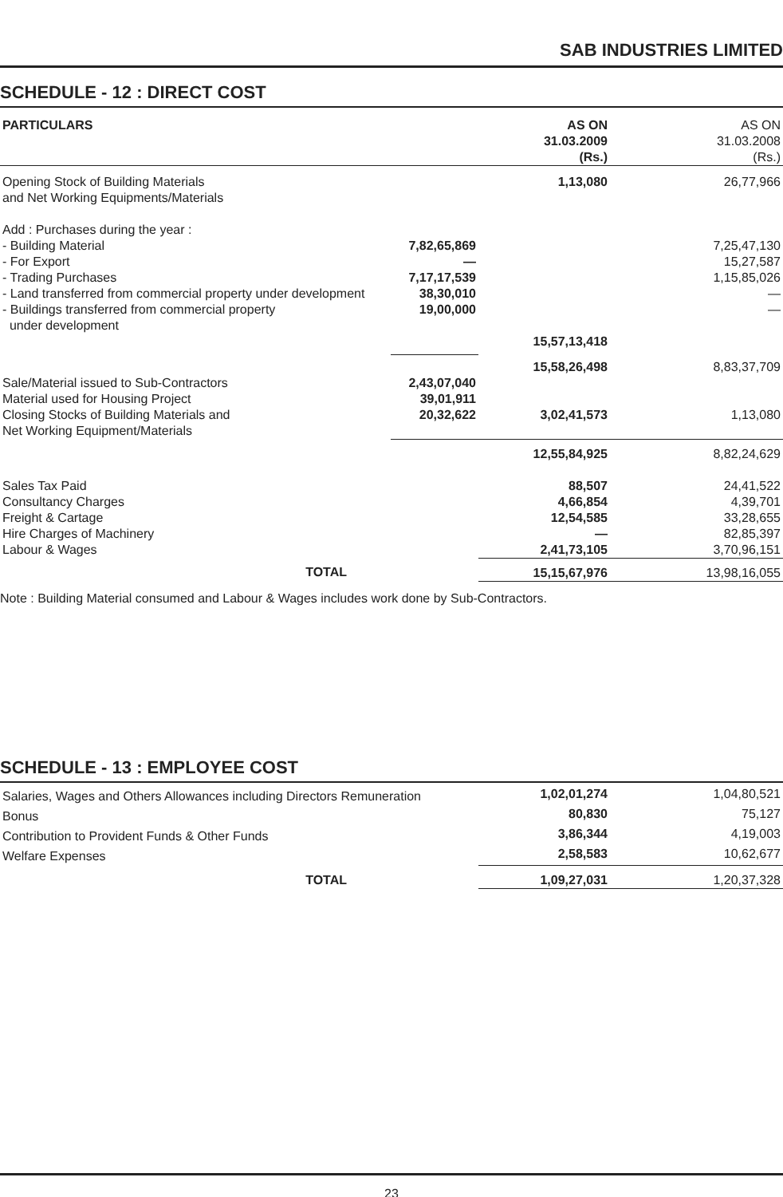SAB INDUSTRIES LIMITED
SCHEDULE - 12 : DIRECT COST
| PARTICULARS | | AS ON 31.03.2009 (Rs.) | AS ON 31.03.2008 (Rs.) |
| --- | --- | --- | --- |
| Opening Stock of Building Materials and Net Working Equipments/Materials | | 1,13,080 | 26,77,966 |
| Add : Purchases during the year : | | | |
| - Building Material | 7,82,65,869 | | 7,25,47,130 |
| - For Export | — | | 15,27,587 |
| - Trading Purchases | 7,17,17,539 | | 1,15,85,026 |
| - Land transferred from commercial property under development | 38,30,010 | | — |
| - Buildings transferred from commercial property under development | 19,00,000 | | — |
| | | 15,57,13,418 | |
| | | 15,58,26,498 | 8,83,37,709 |
| Sale/Material issued to Sub-Contractors | 2,43,07,040 | | |
| Material used for Housing Project | 39,01,911 | | |
| Closing Stocks of Building Materials and Net Working Equipment/Materials | 20,32,622 | 3,02,41,573 | 1,13,080 |
| | | 12,55,84,925 | 8,82,24,629 |
| Sales Tax Paid | | 88,507 | 24,41,522 |
| Consultancy Charges | | 4,66,854 | 4,39,701 |
| Freight & Cartage | | 12,54,585 | 33,28,655 |
| Hire Charges of Machinery | | — | 82,85,397 |
| Labour & Wages | | 2,41,73,105 | 3,70,96,151 |
| TOTAL | | 15,15,67,976 | 13,98,16,055 |
Note : Building Material consumed and Labour & Wages includes work done by Sub-Contractors.
SCHEDULE - 13 : EMPLOYEE COST
| Salaries, Wages and Others Allowances including Directors Remuneration | 1,02,01,274 | 1,04,80,521 |
| Bonus | 80,830 | 75,127 |
| Contribution to Provident Funds & Other Funds | 3,86,344 | 4,19,003 |
| Welfare Expenses | 2,58,583 | 10,62,677 |
| TOTAL | 1,09,27,031 | 1,20,37,328 |
23